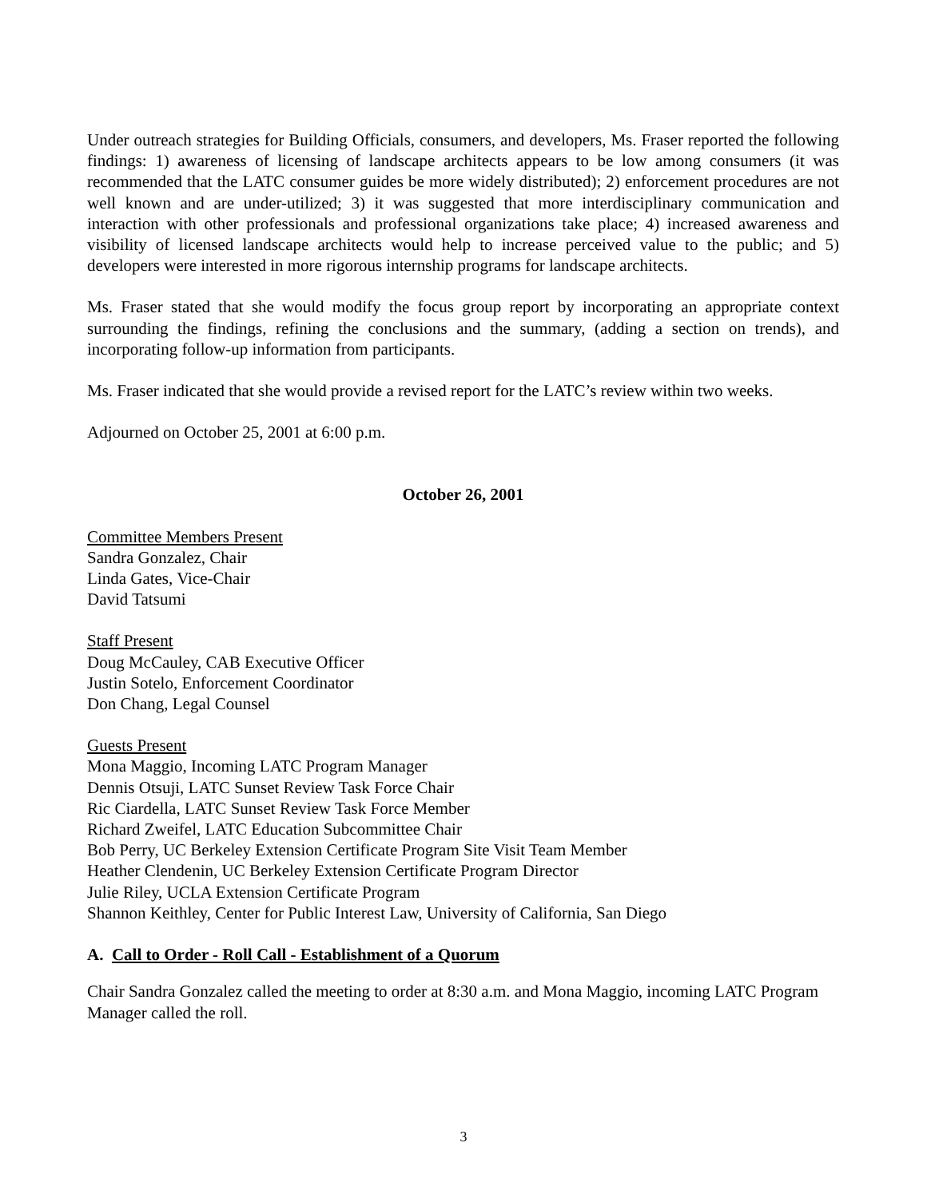Under outreach strategies for Building Officials, consumers, and developers, Ms. Fraser reported the following findings: 1) awareness of licensing of landscape architects appears to be low among consumers (it was recommended that the LATC consumer guides be more widely distributed); 2) enforcement procedures are not well known and are under-utilized; 3) it was suggested that more interdisciplinary communication and interaction with other professionals and professional organizations take place; 4) increased awareness and visibility of licensed landscape architects would help to increase perceived value to the public; and 5) developers were interested in more rigorous internship programs for landscape architects.
Ms. Fraser stated that she would modify the focus group report by incorporating an appropriate context surrounding the findings, refining the conclusions and the summary, (adding a section on trends), and incorporating follow-up information from participants.
Ms. Fraser indicated that she would provide a revised report for the LATC’s review within two weeks.
Adjourned on October 25, 2001 at 6:00 p.m.
October 26, 2001
Committee Members Present
Sandra Gonzalez, Chair
Linda Gates, Vice-Chair
David Tatsumi
Staff Present
Doug McCauley, CAB Executive Officer
Justin Sotelo, Enforcement Coordinator
Don Chang, Legal Counsel
Guests Present
Mona Maggio, Incoming LATC Program Manager
Dennis Otsuji, LATC Sunset Review Task Force Chair
Ric Ciardella, LATC Sunset Review Task Force Member
Richard Zweifel, LATC Education Subcommittee Chair
Bob Perry, UC Berkeley Extension Certificate Program Site Visit Team Member
Heather Clendenin, UC Berkeley Extension Certificate Program Director
Julie Riley, UCLA Extension Certificate Program
Shannon Keithley, Center for Public Interest Law, University of California, San Diego
A. Call to Order - Roll Call - Establishment of a Quorum
Chair Sandra Gonzalez called the meeting to order at 8:30 a.m. and Mona Maggio, incoming LATC Program Manager called the roll.
3